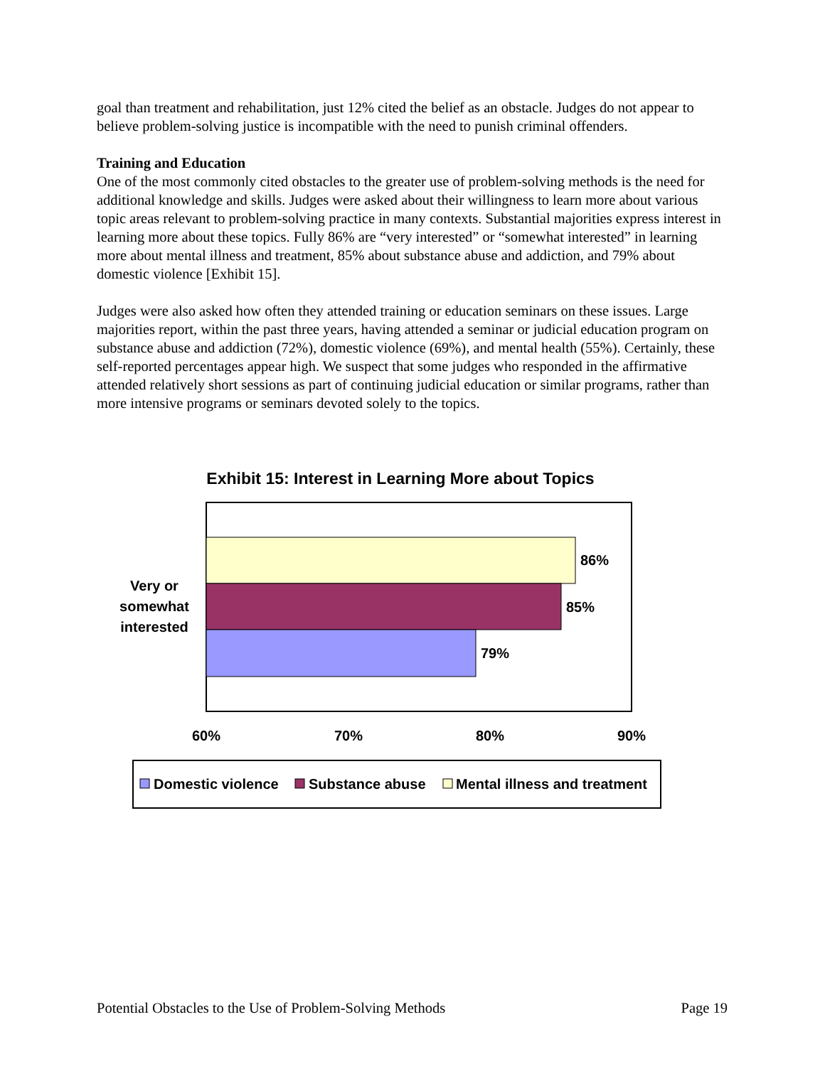goal than treatment and rehabilitation, just 12% cited the belief as an obstacle. Judges do not appear to believe problem-solving justice is incompatible with the need to punish criminal offenders.
Training and Education
One of the most commonly cited obstacles to the greater use of problem-solving methods is the need for additional knowledge and skills. Judges were asked about their willingness to learn more about various topic areas relevant to problem-solving practice in many contexts. Substantial majorities express interest in learning more about these topics. Fully 86% are “very interested” or “somewhat interested” in learning more about mental illness and treatment, 85% about substance abuse and addiction, and 79% about domestic violence [Exhibit 15].
Judges were also asked how often they attended training or education seminars on these issues. Large majorities report, within the past three years, having attended a seminar or judicial education program on substance abuse and addiction (72%), domestic violence (69%), and mental health (55%). Certainly, these self-reported percentages appear high. We suspect that some judges who responded in the affirmative attended relatively short sessions as part of continuing judicial education or similar programs, rather than more intensive programs or seminars devoted solely to the topics.
Exhibit 15: Interest in Learning More about Topics
86%
85%
79%
Very or
somewhat
interested
60%
70%
80%
90%
Domestic violence
Substance abuse
Mental illness and treatment
Potential Obstacles to the Use of Problem-Solving Methods Page 19